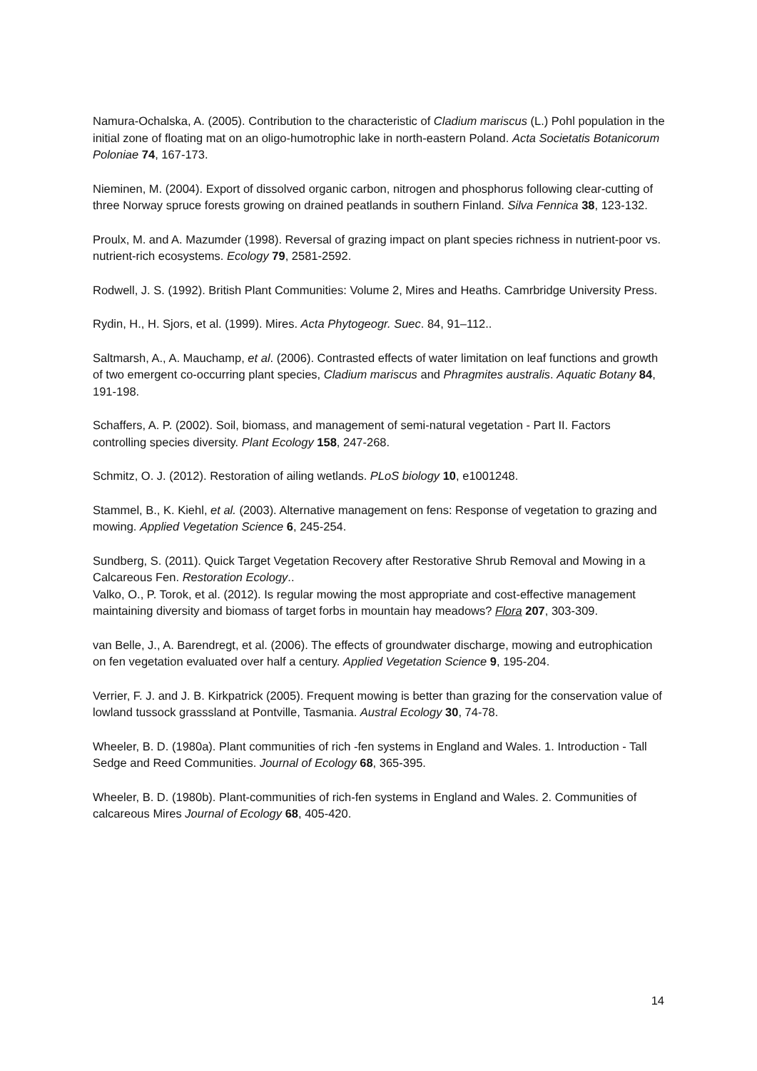Namura-Ochalska, A. (2005). Contribution to the characteristic of Cladium mariscus (L.) Pohl population in the initial zone of floating mat on an oligo-humotrophic lake in north-eastern Poland. Acta Societatis Botanicorum Poloniae 74, 167-173.
Nieminen, M. (2004). Export of dissolved organic carbon, nitrogen and phosphorus following clear-cutting of three Norway spruce forests growing on drained peatlands in southern Finland. Silva Fennica 38, 123-132.
Proulx, M. and A. Mazumder (1998). Reversal of grazing impact on plant species richness in nutrient-poor vs. nutrient-rich ecosystems. Ecology 79, 2581-2592.
Rodwell, J. S. (1992). British Plant Communities: Volume 2, Mires and Heaths. Camrbridge University Press.
Rydin, H., H. Sjors, et al. (1999). Mires. Acta Phytogeogr. Suec. 84, 91–112..
Saltmarsh, A., A. Mauchamp, et al. (2006). Contrasted effects of water limitation on leaf functions and growth of two emergent co-occurring plant species, Cladium mariscus and Phragmites australis. Aquatic Botany 84, 191-198.
Schaffers, A. P. (2002). Soil, biomass, and management of semi-natural vegetation - Part II. Factors controlling species diversity. Plant Ecology 158, 247-268.
Schmitz, O. J. (2012). Restoration of ailing wetlands. PLoS biology 10, e1001248.
Stammel, B., K. Kiehl, et al. (2003). Alternative management on fens: Response of vegetation to grazing and mowing. Applied Vegetation Science 6, 245-254.
Sundberg, S. (2011). Quick Target Vegetation Recovery after Restorative Shrub Removal and Mowing in a Calcareous Fen. Restoration Ecology..
Valko, O., P. Torok, et al. (2012). Is regular mowing the most appropriate and cost-effective management maintaining diversity and biomass of target forbs in mountain hay meadows? Flora 207, 303-309.
van Belle, J., A. Barendregt, et al. (2006). The effects of groundwater discharge, mowing and eutrophication on fen vegetation evaluated over half a century. Applied Vegetation Science 9, 195-204.
Verrier, F. J. and J. B. Kirkpatrick (2005). Frequent mowing is better than grazing for the conservation value of lowland tussock grasssland at Pontville, Tasmania. Austral Ecology 30, 74-78.
Wheeler, B. D. (1980a). Plant communities of rich -fen systems in England and Wales. 1. Introduction - Tall Sedge and Reed Communities. Journal of Ecology 68, 365-395.
Wheeler, B. D. (1980b). Plant-communities of rich-fen systems in England and Wales. 2. Communities of calcareous Mires Journal of Ecology 68, 405-420.
14